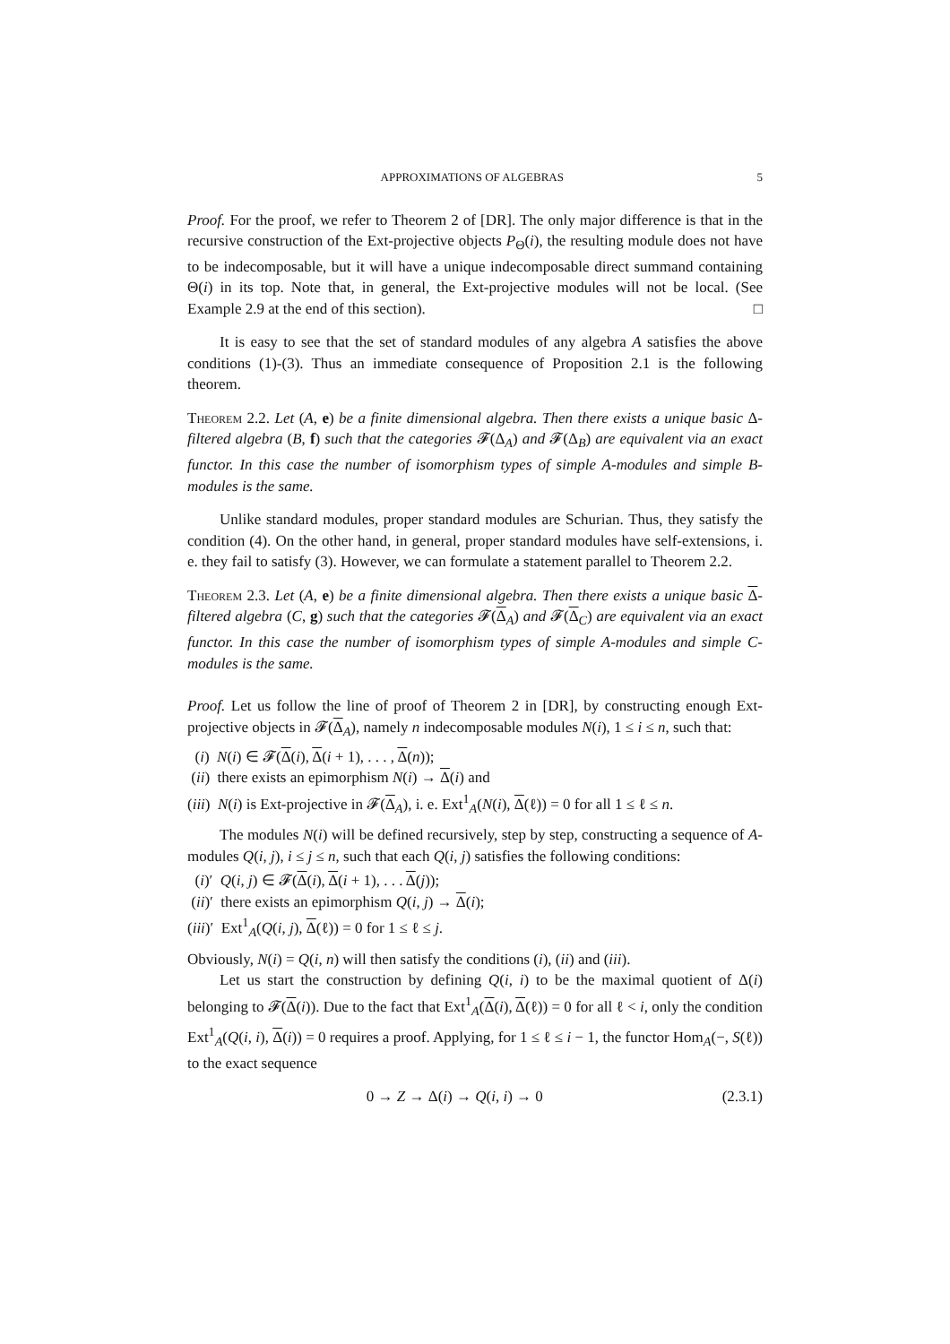APPROXIMATIONS OF ALGEBRAS 5
Proof. For the proof, we refer to Theorem 2 of [DR]. The only major difference is that in the recursive construction of the Ext-projective objects P<sub>Θ</sub>(i), the resulting module does not have to be indecomposable, but it will have a unique indecomposable direct summand containing Θ(i) in its top. Note that, in general, the Ext-projective modules will not be local. (See Example 2.9 at the end of this section). □
It is easy to see that the set of standard modules of any algebra A satisfies the above conditions (1)-(3). Thus an immediate consequence of Proposition 2.1 is the following theorem.
Theorem 2.2. Let (A, e) be a finite dimensional algebra. Then there exists a unique basic Δ-filtered algebra (B, f) such that the categories 𝓕(Δ<sub>A</sub>) and 𝓕(Δ<sub>B</sub>) are equivalent via an exact functor. In this case the number of isomorphism types of simple A-modules and simple B-modules is the same.
Unlike standard modules, proper standard modules are Schurian. Thus, they satisfy the condition (4). On the other hand, in general, proper standard modules have self-extensions, i. e. they fail to satisfy (3). However, we can formulate a statement parallel to Theorem 2.2.
Theorem 2.3. Let (A, e) be a finite dimensional algebra. Then there exists a unique basic Δ-filtered algebra (C, g) such that the categories 𝓕(Δ<sub>A</sub>) and 𝓕(Δ<sub>C</sub>) are equivalent via an exact functor. In this case the number of isomorphism types of simple A-modules and simple C-modules is the same.
Proof. Let us follow the line of proof of Theorem 2 in [DR], by constructing enough Ext-projective objects in 𝓕(Δ<sub>A</sub>), namely n indecomposable modules N(i), 1 ≤ i ≤ n, such that:
(i) N(i) ∈ 𝓕(Δ(i), Δ(i + 1), . . . , Δ(n));
(ii) there exists an epimorphism N(i) → Δ(i) and
(iii) N(i) is Ext-projective in 𝓕(Δ<sub>A</sub>), i. e. Ext<sup>1</sup><sub>A</sub>(N(i), Δ(ℓ)) = 0 for all 1 ≤ ℓ ≤ n.
The modules N(i) will be defined recursively, step by step, constructing a sequence of A-modules Q(i, j), i ≤ j ≤ n, such that each Q(i, j) satisfies the following conditions:
(i)′ Q(i, j) ∈ 𝓕(Δ(i), Δ(i + 1), . . . Δ(j));
(ii)′ there exists an epimorphism Q(i, j) → Δ(i);
(iii)′ Ext<sup>1</sup><sub>A</sub>(Q(i, j), Δ(ℓ)) = 0 for 1 ≤ ℓ ≤ j.
Obviously, N(i) = Q(i, n) will then satisfy the conditions (i), (ii) and (iii).
Let us start the construction by defining Q(i, i) to be the maximal quotient of Δ(i) belonging to 𝓕(Δ(i)). Due to the fact that Ext<sup>1</sup><sub>A</sub>(Δ(i), Δ(ℓ)) = 0 for all ℓ < i, only the condition Ext<sup>1</sup><sub>A</sub>(Q(i, i), Δ(i)) = 0 requires a proof. Applying, for 1 ≤ ℓ ≤ i − 1, the functor Hom<sub>A</sub>(−, S(ℓ)) to the exact sequence
0 → Z → Δ(i) → Q(i, i) → 0 (2.3.1)